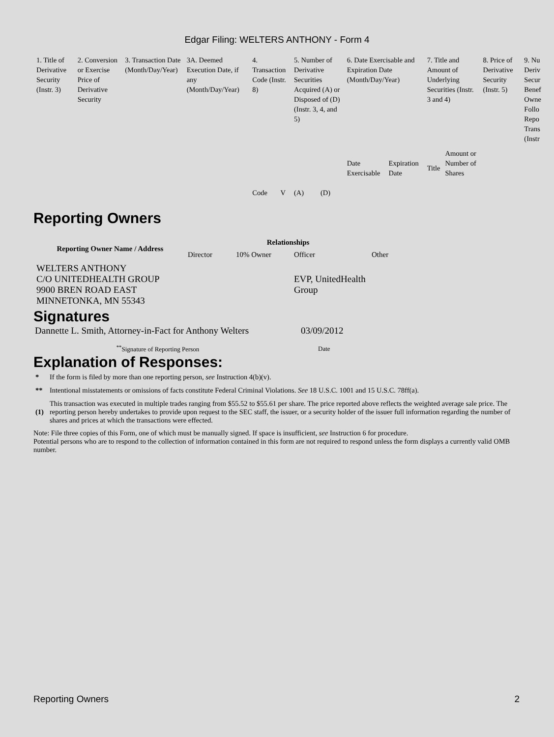Edgar Filing: WELTERS ANTHONY - Form 4
| 1. Title of Derivative Security (Instr. 3) | 2. Conversion or Exercise Price of Derivative Security | 3. Transaction Date (Month/Day/Year) | 3A. Deemed Execution Date, if any (Month/Day/Year) | 4. Transaction Code (Instr. 8) | | 5. Number of Derivative Securities Acquired (A) or Disposed of (D) (Instr. 3, 4, and 5) | | 6. Date Exercisable and Expiration Date (Month/Day/Year) | | 7. Title and Amount of Underlying Securities (Instr. 3 and 4) | | 8. Price of Derivative Security (Instr. 5) | 9. Nu Deriv Secur Benef Owne Follo Repo Trans (Instr |
| | | | | Code | V | (A) | (D) | Date Exercisable | Expiration Date | Title | Amount or Number of Shares | | |
Reporting Owners
| Reporting Owner Name / Address | Relationships | | | |
| --- | --- | --- | --- | --- |
| | Director | 10% Owner | Officer | Other |
| WELTERS ANTHONY C/O UNITEDHEALTH GROUP 9900 BREN ROAD EAST MINNETONKA, MN 55343 | | | EVP, UnitedHealth Group | |
Signatures
| Dannette L. Smith, Attorney-in-Fact for Anthony Welters | 03/09/2012 |
| <sup>**</sup> Signature of Reporting Person | Date |
Explanation of Responses:
| * | If the form is filed by more than one reporting person, see Instruction 4(b)(v). |
| ** | Intentional misstatements or omissions of facts constitute Federal Criminal Violations. See 18 U.S.C. 1001 and 15 U.S.C. 78ff(a). |
| (1) | This transaction was executed in multiple trades ranging from $55.52 to $55.61 per share. The price reported above reflects the weighted average sale price. The reporting person hereby undertakes to provide upon request to the SEC staff, the issuer, or a security holder of the issuer full information regarding the number of shares and prices at which the transactions were effected. |
Note: File three copies of this Form, one of which must be manually signed. If space is insufficient, see Instruction 6 for procedure.
Potential persons who are to respond to the collection of information contained in this form are not required to respond unless the form displays a currently valid OMB number.
Reporting Owners 2